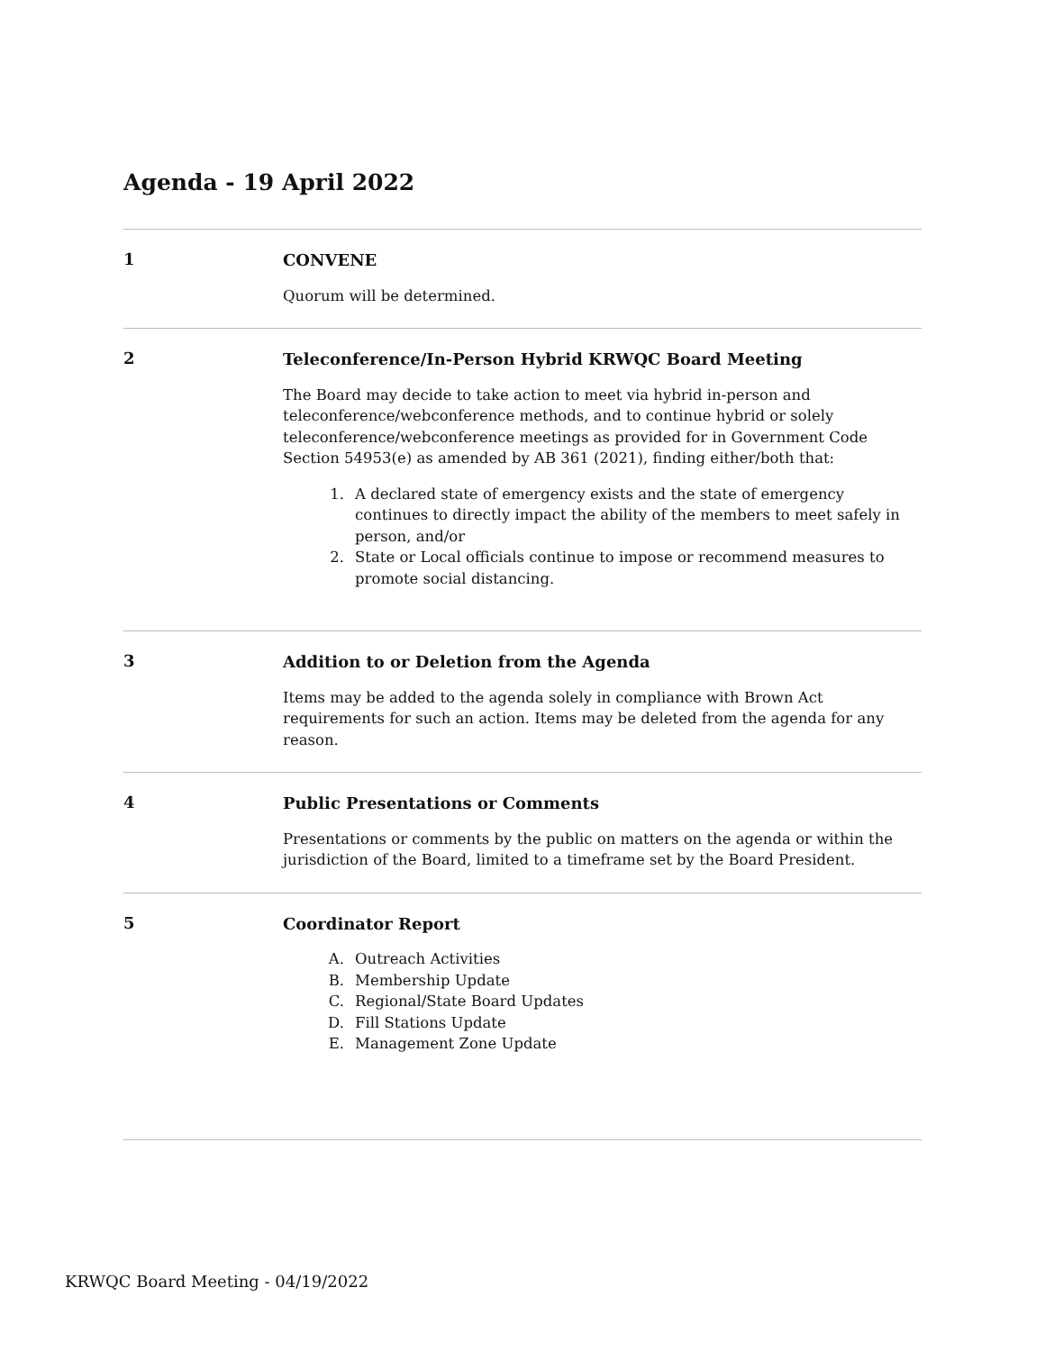Agenda - 19 April 2022
1
CONVENE
Quorum will be determined.
2
Teleconference/In-Person Hybrid KRWQC Board Meeting
The Board may decide to take action to meet via hybrid in-person and teleconference/webconference methods, and to continue hybrid or solely teleconference/webconference meetings as provided for in Government Code Section 54953(e) as amended by AB 361 (2021), finding either/both that:
1. A declared state of emergency exists and the state of emergency continues to directly impact the ability of the members to meet safely in person, and/or
2. State or Local officials continue to impose or recommend measures to promote social distancing.
3
Addition to or Deletion from the Agenda
Items may be added to the agenda solely in compliance with Brown Act requirements for such an action. Items may be deleted from the agenda for any reason.
4
Public Presentations or Comments
Presentations or comments by the public on matters on the agenda or within the jurisdiction of the Board, limited to a timeframe set by the Board President.
5
Coordinator Report
A. Outreach Activities
B. Membership Update
C. Regional/State Board Updates
D. Fill Stations Update
E. Management Zone Update
KRWQC Board Meeting - 04/19/2022